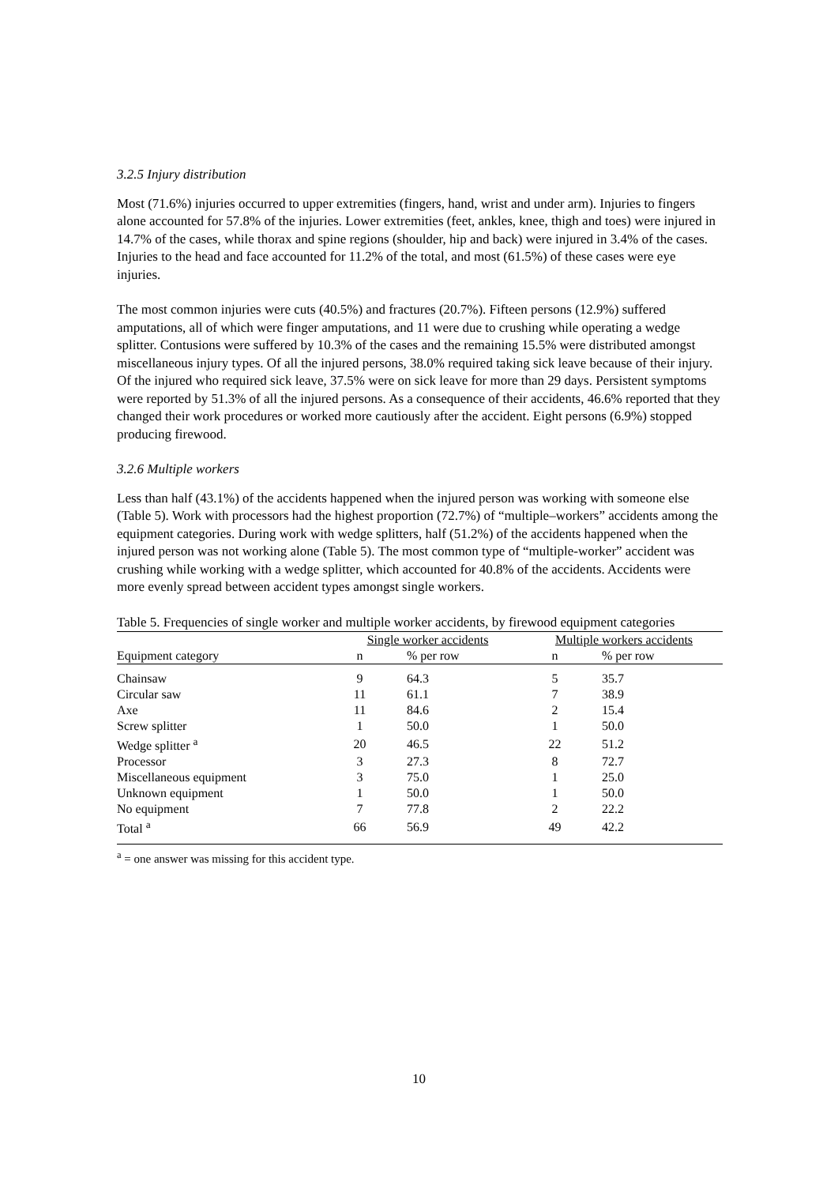3.2.5 Injury distribution
Most (71.6%) injuries occurred to upper extremities (fingers, hand, wrist and under arm). Injuries to fingers alone accounted for 57.8% of the injuries. Lower extremities (feet, ankles, knee, thigh and toes) were injured in 14.7% of the cases, while thorax and spine regions (shoulder, hip and back) were injured in 3.4% of the cases. Injuries to the head and face accounted for 11.2% of the total, and most (61.5%) of these cases were eye injuries.
The most common injuries were cuts (40.5%) and fractures (20.7%). Fifteen persons (12.9%) suffered amputations, all of which were finger amputations, and 11 were due to crushing while operating a wedge splitter. Contusions were suffered by 10.3% of the cases and the remaining 15.5% were distributed amongst miscellaneous injury types. Of all the injured persons, 38.0% required taking sick leave because of their injury. Of the injured who required sick leave, 37.5% were on sick leave for more than 29 days. Persistent symptoms were reported by 51.3% of all the injured persons. As a consequence of their accidents, 46.6% reported that they changed their work procedures or worked more cautiously after the accident. Eight persons (6.9%) stopped producing firewood.
3.2.6 Multiple workers
Less than half (43.1%) of the accidents happened when the injured person was working with someone else (Table 5). Work with processors had the highest proportion (72.7%) of “multiple–workers” accidents among the equipment categories. During work with wedge splitters, half (51.2%) of the accidents happened when the injured person was not working alone (Table 5). The most common type of “multiple-worker” accident was crushing while working with a wedge splitter, which accounted for 40.8% of the accidents. Accidents were more evenly spread between accident types amongst single workers.
Table 5. Frequencies of single worker and multiple worker accidents, by firewood equipment categories
| | Single worker accidents | | Multiple workers accidents | |
| --- | --- | --- | --- | --- |
| Equipment category | n | % per row | n | % per row |
| Chainsaw | 9 | 64.3 | 5 | 35.7 |
| Circular saw | 11 | 61.1 | 7 | 38.9 |
| Axe | 11 | 84.6 | 2 | 15.4 |
| Screw splitter | 1 | 50.0 | 1 | 50.0 |
| Wedge splitter <sup>a</sup> | 20 | 46.5 | 22 | 51.2 |
| Processor | 3 | 27.3 | 8 | 72.7 |
| Miscellaneous equipment | 3 | 75.0 | 1 | 25.0 |
| Unknown equipment | 1 | 50.0 | 1 | 50.0 |
| No equipment | 7 | 77.8 | 2 | 22.2 |
| Total <sup>a</sup> | 66 | 56.9 | 49 | 42.2 |
<sup>a</sup> = one answer was missing for this accident type.
10